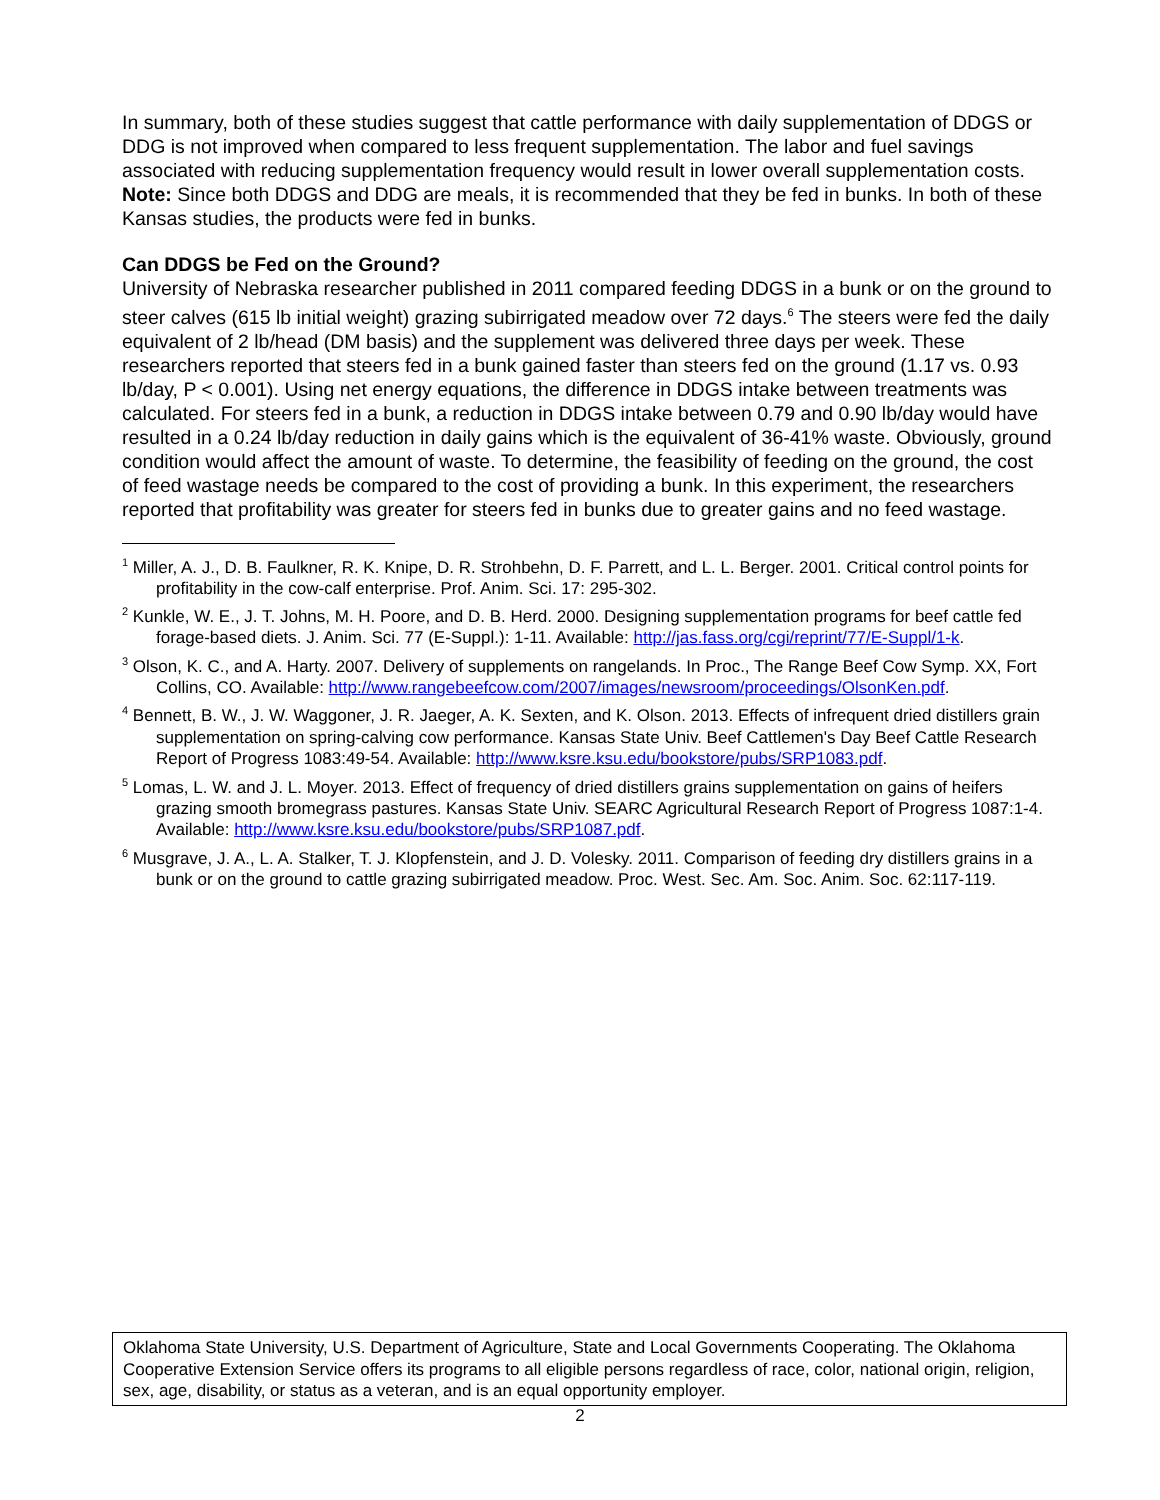In summary, both of these studies suggest that cattle performance with daily supplementation of DDGS or DDG is not improved when compared to less frequent supplementation. The labor and fuel savings associated with reducing supplementation frequency would result in lower overall supplementation costs. Note: Since both DDGS and DDG are meals, it is recommended that they be fed in bunks. In both of these Kansas studies, the products were fed in bunks.
Can DDGS be Fed on the Ground?
University of Nebraska researcher published in 2011 compared feeding DDGS in a bunk or on the ground to steer calves (615 lb initial weight) grazing subirrigated meadow over 72 days.<sup>6</sup> The steers were fed the daily equivalent of 2 lb/head (DM basis) and the supplement was delivered three days per week. These researchers reported that steers fed in a bunk gained faster than steers fed on the ground (1.17 vs. 0.93 lb/day, P < 0.001). Using net energy equations, the difference in DDGS intake between treatments was calculated. For steers fed in a bunk, a reduction in DDGS intake between 0.79 and 0.90 lb/day would have resulted in a 0.24 lb/day reduction in daily gains which is the equivalent of 36-41% waste. Obviously, ground condition would affect the amount of waste. To determine, the feasibility of feeding on the ground, the cost of feed wastage needs be compared to the cost of providing a bunk. In this experiment, the researchers reported that profitability was greater for steers fed in bunks due to greater gains and no feed wastage.
<sup>1</sup> Miller, A. J., D. B. Faulkner, R. K. Knipe, D. R. Strohbehn, D. F. Parrett, and L. L. Berger. 2001. Critical control points for profitability in the cow-calf enterprise. Prof. Anim. Sci. 17: 295-302.
<sup>2</sup> Kunkle, W. E., J. T. Johns, M. H. Poore, and D. B. Herd. 2000. Designing supplementation programs for beef cattle fed forage-based diets. J. Anim. Sci. 77 (E-Suppl.): 1-11. Available: http://jas.fass.org/cgi/reprint/77/E-Suppl/1-k.
<sup>3</sup> Olson, K. C., and A. Harty. 2007. Delivery of supplements on rangelands. In Proc., The Range Beef Cow Symp. XX, Fort Collins, CO. Available: http://www.rangebeefcow.com/2007/images/newsroom/proceedings/OlsonKen.pdf.
<sup>4</sup> Bennett, B. W., J. W. Waggoner, J. R. Jaeger, A. K. Sexten, and K. Olson. 2013. Effects of infrequent dried distillers grain supplementation on spring-calving cow performance. Kansas State Univ. Beef Cattlemen's Day Beef Cattle Research Report of Progress 1083:49-54. Available: http://www.ksre.ksu.edu/bookstore/pubs/SRP1083.pdf.
<sup>5</sup> Lomas, L. W. and J. L. Moyer. 2013. Effect of frequency of dried distillers grains supplementation on gains of heifers grazing smooth bromegrass pastures. Kansas State Univ. SEARC Agricultural Research Report of Progress 1087:1-4. Available: http://www.ksre.ksu.edu/bookstore/pubs/SRP1087.pdf.
<sup>6</sup> Musgrave, J. A., L. A. Stalker, T. J. Klopfenstein, and J. D. Volesky. 2011. Comparison of feeding dry distillers grains in a bunk or on the ground to cattle grazing subirrigated meadow. Proc. West. Sec. Am. Soc. Anim. Soc. 62:117-119.
Oklahoma State University, U.S. Department of Agriculture, State and Local Governments Cooperating. The Oklahoma Cooperative Extension Service offers its programs to all eligible persons regardless of race, color, national origin, religion, sex, age, disability, or status as a veteran, and is an equal opportunity employer.
2